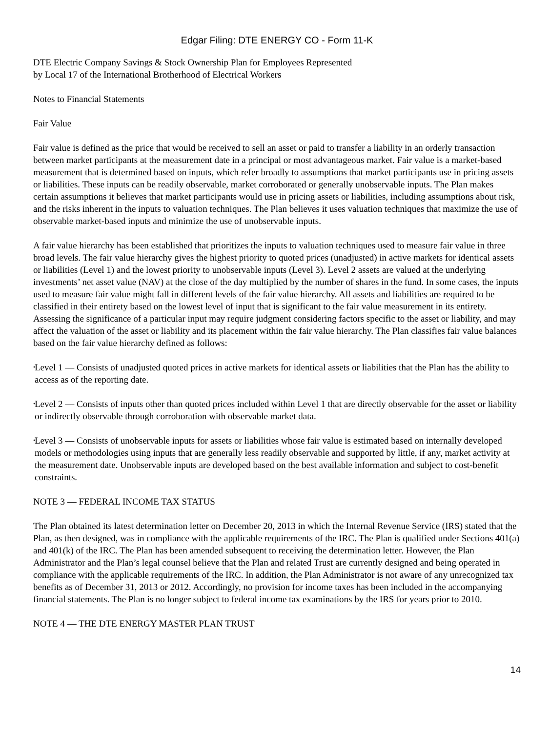Edgar Filing: DTE ENERGY CO - Form 11-K
DTE Electric Company Savings & Stock Ownership Plan for Employees Represented
by Local 17 of the International Brotherhood of Electrical Workers
Notes to Financial Statements
Fair Value
Fair value is defined as the price that would be received to sell an asset or paid to transfer a liability in an orderly transaction between market participants at the measurement date in a principal or most advantageous market. Fair value is a market-based measurement that is determined based on inputs, which refer broadly to assumptions that market participants use in pricing assets or liabilities. These inputs can be readily observable, market corroborated or generally unobservable inputs. The Plan makes certain assumptions it believes that market participants would use in pricing assets or liabilities, including assumptions about risk, and the risks inherent in the inputs to valuation techniques. The Plan believes it uses valuation techniques that maximize the use of observable market-based inputs and minimize the use of unobservable inputs.
A fair value hierarchy has been established that prioritizes the inputs to valuation techniques used to measure fair value in three broad levels. The fair value hierarchy gives the highest priority to quoted prices (unadjusted) in active markets for identical assets or liabilities (Level 1) and the lowest priority to unobservable inputs (Level 3). Level 2 assets are valued at the underlying investments’ net asset value (NAV) at the close of the day multiplied by the number of shares in the fund. In some cases, the inputs used to measure fair value might fall in different levels of the fair value hierarchy. All assets and liabilities are required to be classified in their entirety based on the lowest level of input that is significant to the fair value measurement in its entirety. Assessing the significance of a particular input may require judgment considering factors specific to the asset or liability, and may affect the valuation of the asset or liability and its placement within the fair value hierarchy. The Plan classifies fair value balances based on the fair value hierarchy defined as follows:
• Level 1 — Consists of unadjusted quoted prices in active markets for identical assets or liabilities that the Plan has the ability to access as of the reporting date.
• Level 2 — Consists of inputs other than quoted prices included within Level 1 that are directly observable for the asset or liability or indirectly observable through corroboration with observable market data.
• Level 3 — Consists of unobservable inputs for assets or liabilities whose fair value is estimated based on internally developed models or methodologies using inputs that are generally less readily observable and supported by little, if any, market activity at the measurement date. Unobservable inputs are developed based on the best available information and subject to cost-benefit constraints.
NOTE 3 — FEDERAL INCOME TAX STATUS
The Plan obtained its latest determination letter on December 20, 2013 in which the Internal Revenue Service (IRS) stated that the Plan, as then designed, was in compliance with the applicable requirements of the IRC. The Plan is qualified under Sections 401(a) and 401(k) of the IRC. The Plan has been amended subsequent to receiving the determination letter. However, the Plan Administrator and the Plan’s legal counsel believe that the Plan and related Trust are currently designed and being operated in compliance with the applicable requirements of the IRC. In addition, the Plan Administrator is not aware of any unrecognized tax benefits as of December 31, 2013 or 2012. Accordingly, no provision for income taxes has been included in the accompanying financial statements. The Plan is no longer subject to federal income tax examinations by the IRS for years prior to 2010.
NOTE 4 — THE DTE ENERGY MASTER PLAN TRUST
14